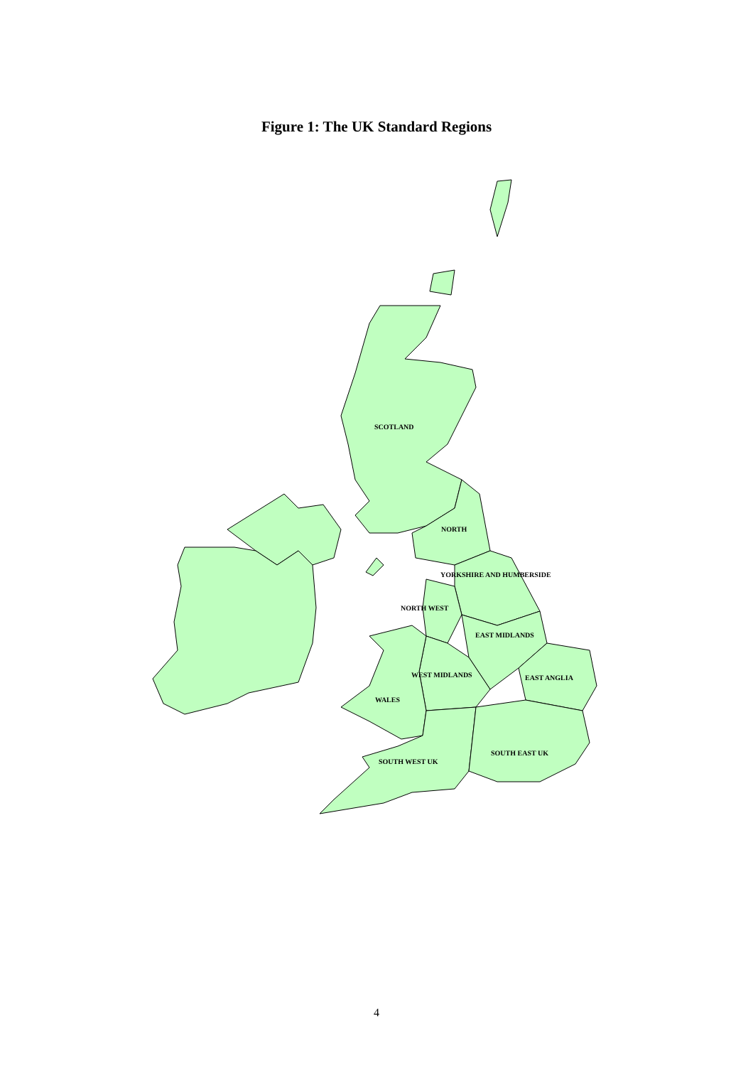Figure 1: The UK Standard Regions
SCOTLAND
NORTH
YORKSHIRE AND HUMBERSIDE
NORTH WEST
EAST MIDLANDS
WEST MIDLANDS EAST ANGLIA
WALES
SOUTH EAST UK
SOUTH WEST UK
4